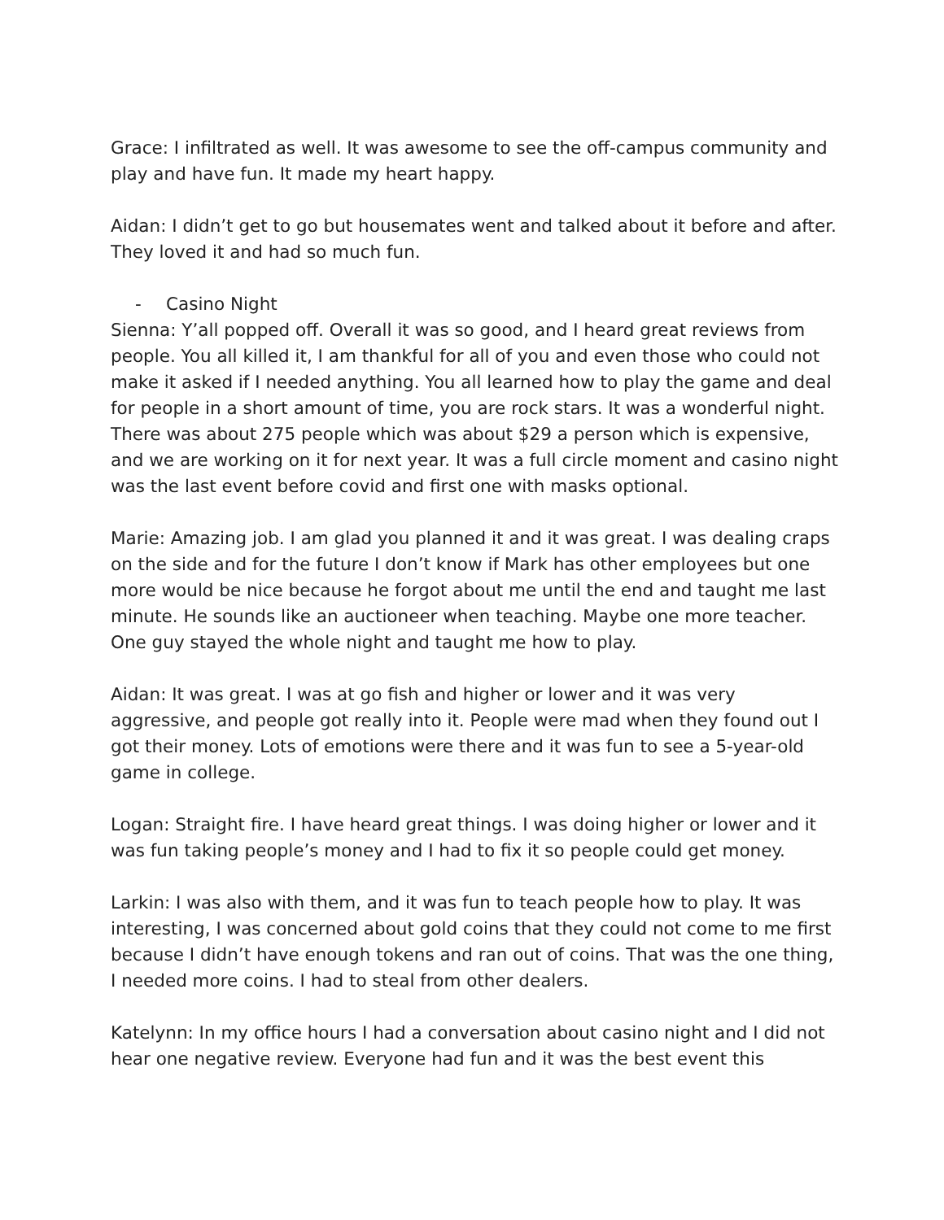Grace: I infiltrated as well. It was awesome to see the off-campus community and play and have fun. It made my heart happy.
Aidan: I didn’t get to go but housemates went and talked about it before and after. They loved it and had so much fun.
- Casino Night
Sienna: Y’all popped off. Overall it was so good, and I heard great reviews from people. You all killed it, I am thankful for all of you and even those who could not make it asked if I needed anything. You all learned how to play the game and deal for people in a short amount of time, you are rock stars. It was a wonderful night. There was about 275 people which was about $29 a person which is expensive, and we are working on it for next year. It was a full circle moment and casino night was the last event before covid and first one with masks optional.
Marie: Amazing job. I am glad you planned it and it was great. I was dealing craps on the side and for the future I don’t know if Mark has other employees but one more would be nice because he forgot about me until the end and taught me last minute. He sounds like an auctioneer when teaching. Maybe one more teacher. One guy stayed the whole night and taught me how to play.
Aidan: It was great. I was at go fish and higher or lower and it was very aggressive, and people got really into it. People were mad when they found out I got their money. Lots of emotions were there and it was fun to see a 5-year-old game in college.
Logan: Straight fire. I have heard great things. I was doing higher or lower and it was fun taking people’s money and I had to fix it so people could get money.
Larkin: I was also with them, and it was fun to teach people how to play. It was interesting, I was concerned about gold coins that they could not come to me first because I didn’t have enough tokens and ran out of coins. That was the one thing, I needed more coins. I had to steal from other dealers.
Katelynn: In my office hours I had a conversation about casino night and I did not hear one negative review. Everyone had fun and it was the best event this